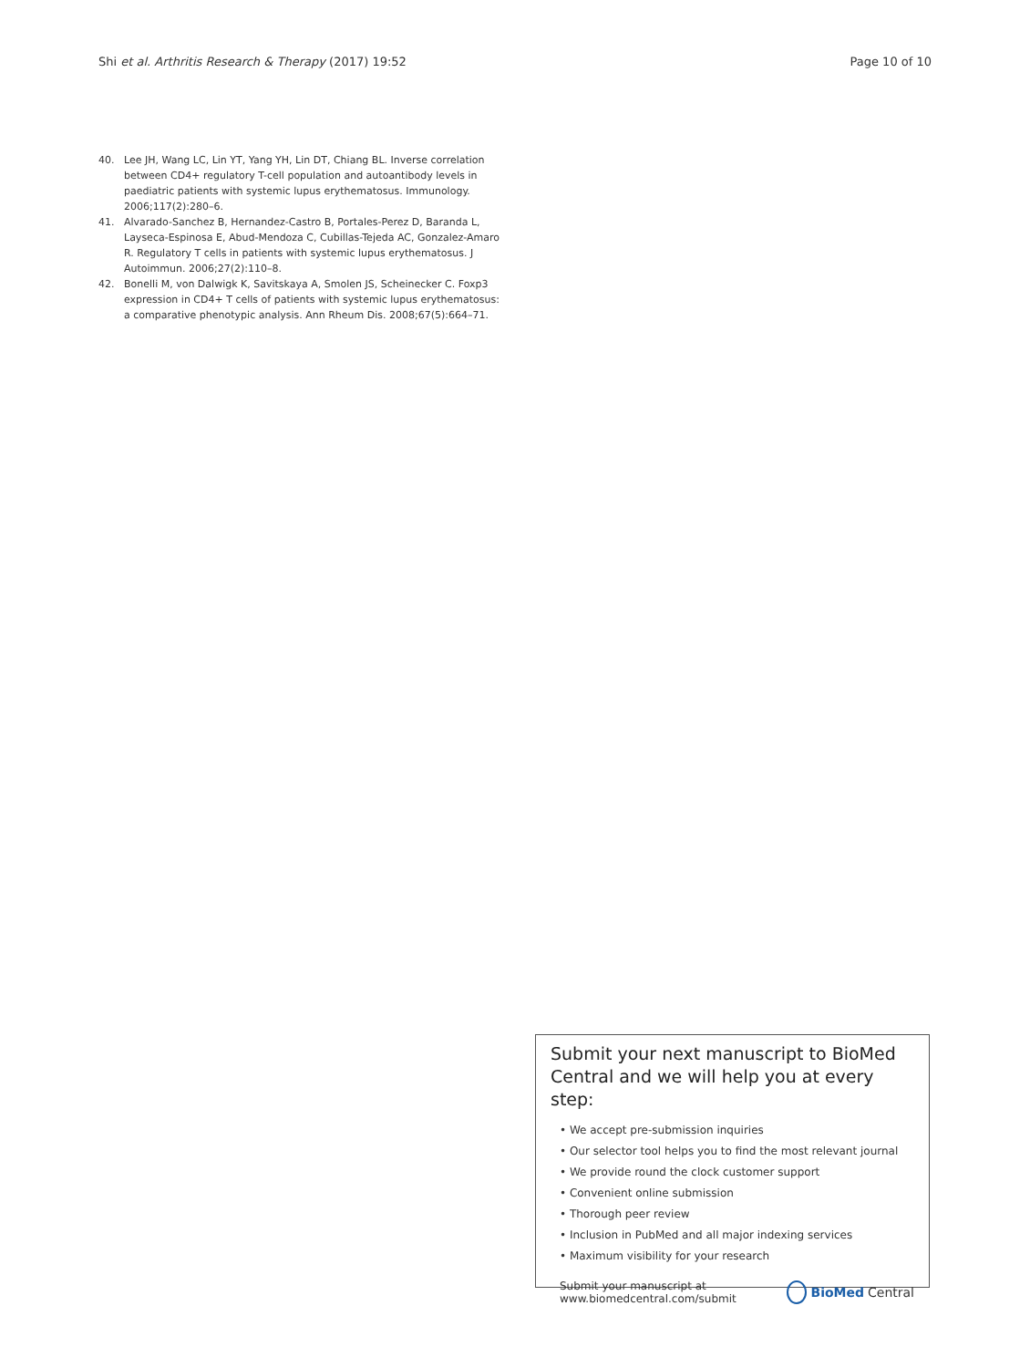Shi et al. Arthritis Research & Therapy (2017) 19:52 Page 10 of 10
40. Lee JH, Wang LC, Lin YT, Yang YH, Lin DT, Chiang BL. Inverse correlation between CD4+ regulatory T-cell population and autoantibody levels in paediatric patients with systemic lupus erythematosus. Immunology. 2006;117(2):280–6.
41. Alvarado-Sanchez B, Hernandez-Castro B, Portales-Perez D, Baranda L, Layseca-Espinosa E, Abud-Mendoza C, Cubillas-Tejeda AC, Gonzalez-Amaro R. Regulatory T cells in patients with systemic lupus erythematosus. J Autoimmun. 2006;27(2):110–8.
42. Bonelli M, von Dalwigk K, Savitskaya A, Smolen JS, Scheinecker C. Foxp3 expression in CD4+ T cells of patients with systemic lupus erythematosus: a comparative phenotypic analysis. Ann Rheum Dis. 2008;67(5):664–71.
Submit your next manuscript to BioMed Central and we will help you at every step:
• We accept pre-submission inquiries
• Our selector tool helps you to find the most relevant journal
• We provide round the clock customer support
• Convenient online submission
• Thorough peer review
• Inclusion in PubMed and all major indexing services
• Maximum visibility for your research
Submit your manuscript at
www.biomedcentral.com/submit BioMed Central